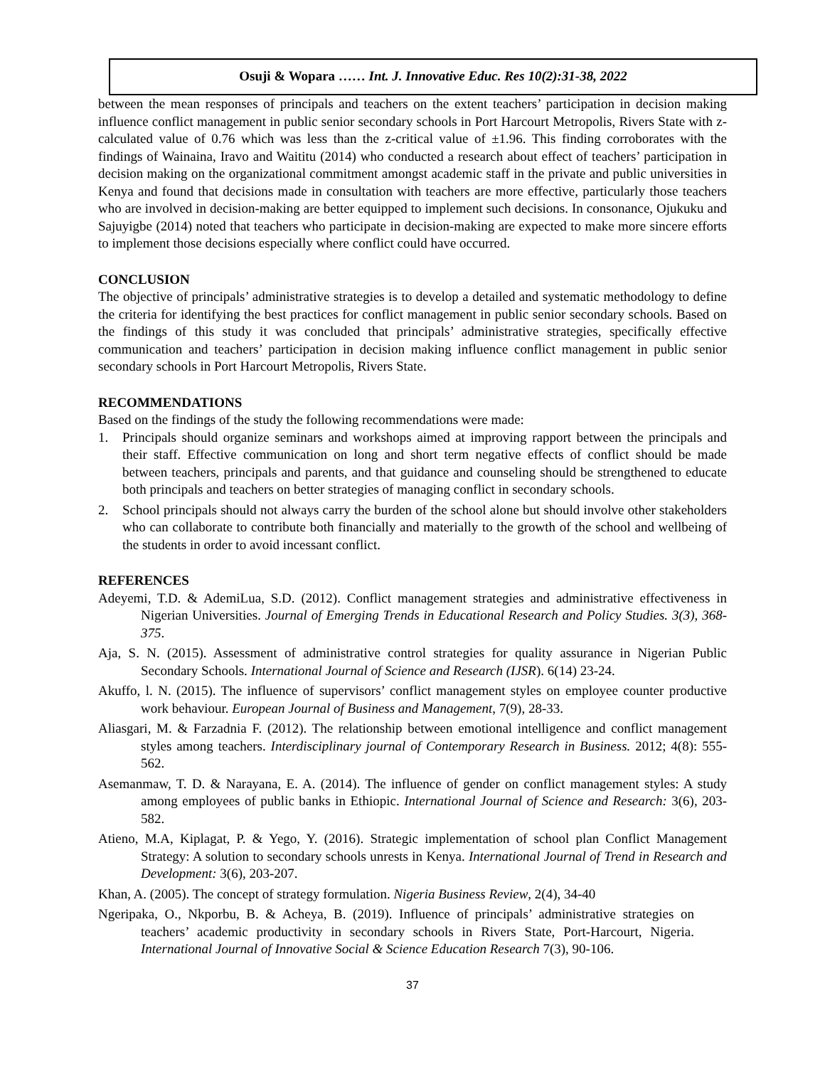Osuji & Wopara …… Int. J. Innovative Educ. Res 10(2):31-38, 2022
between the mean responses of principals and teachers on the extent teachers’ participation in decision making influence conflict management in public senior secondary schools in Port Harcourt Metropolis, Rivers State with z-calculated value of 0.76 which was less than the z-critical value of ±1.96. This finding corroborates with the findings of Wainaina, Iravo and Waititu (2014) who conducted a research about effect of teachers’ participation in decision making on the organizational commitment amongst academic staff in the private and public universities in Kenya and found that decisions made in consultation with teachers are more effective, particularly those teachers who are involved in decision-making are better equipped to implement such decisions. In consonance, Ojukuku and Sajuyigbe (2014) noted that teachers who participate in decision-making are expected to make more sincere efforts to implement those decisions especially where conflict could have occurred.
CONCLUSION
The objective of principals’ administrative strategies is to develop a detailed and systematic methodology to define the criteria for identifying the best practices for conflict management in public senior secondary schools. Based on the findings of this study it was concluded that principals’ administrative strategies, specifically effective communication and teachers’ participation in decision making influence conflict management in public senior secondary schools in Port Harcourt Metropolis, Rivers State.
RECOMMENDATIONS
Based on the findings of the study the following recommendations were made:
1. Principals should organize seminars and workshops aimed at improving rapport between the principals and their staff. Effective communication on long and short term negative effects of conflict should be made between teachers, principals and parents, and that guidance and counseling should be strengthened to educate both principals and teachers on better strategies of managing conflict in secondary schools.
2. School principals should not always carry the burden of the school alone but should involve other stakeholders who can collaborate to contribute both financially and materially to the growth of the school and wellbeing of the students in order to avoid incessant conflict.
REFERENCES
Adeyemi, T.D. & AdemiLua, S.D. (2012). Conflict management strategies and administrative effectiveness in Nigerian Universities. Journal of Emerging Trends in Educational Research and Policy Studies. 3(3), 368-375.
Aja, S. N. (2015). Assessment of administrative control strategies for quality assurance in Nigerian Public Secondary Schools. International Journal of Science and Research (IJSR). 6(14) 23-24.
Akuffo, l. N. (2015). The influence of supervisors’ conflict management styles on employee counter productive work behaviour. European Journal of Business and Management, 7(9), 28-33.
Aliasgari, M. & Farzadnia F. (2012). The relationship between emotional intelligence and conflict management styles among teachers. Interdisciplinary journal of Contemporary Research in Business. 2012; 4(8): 555-562.
Asemanmaw, T. D. & Narayana, E. A. (2014). The influence of gender on conflict management styles: A study among employees of public banks in Ethiopic. International Journal of Science and Research: 3(6), 203-582.
Atieno, M.A, Kiplagat, P. & Yego, Y. (2016). Strategic implementation of school plan Conflict Management Strategy: A solution to secondary schools unrests in Kenya. International Journal of Trend in Research and Development: 3(6), 203-207.
Khan, A. (2005). The concept of strategy formulation. Nigeria Business Review, 2(4), 34-40
Ngeripaka, O., Nkporbu, B. & Acheya, B. (2019). Influence of principals’ administrative strategies on teachers’ academic productivity in secondary schools in Rivers State, Port-Harcourt, Nigeria. International Journal of Innovative Social & Science Education Research 7(3), 90-106.
37